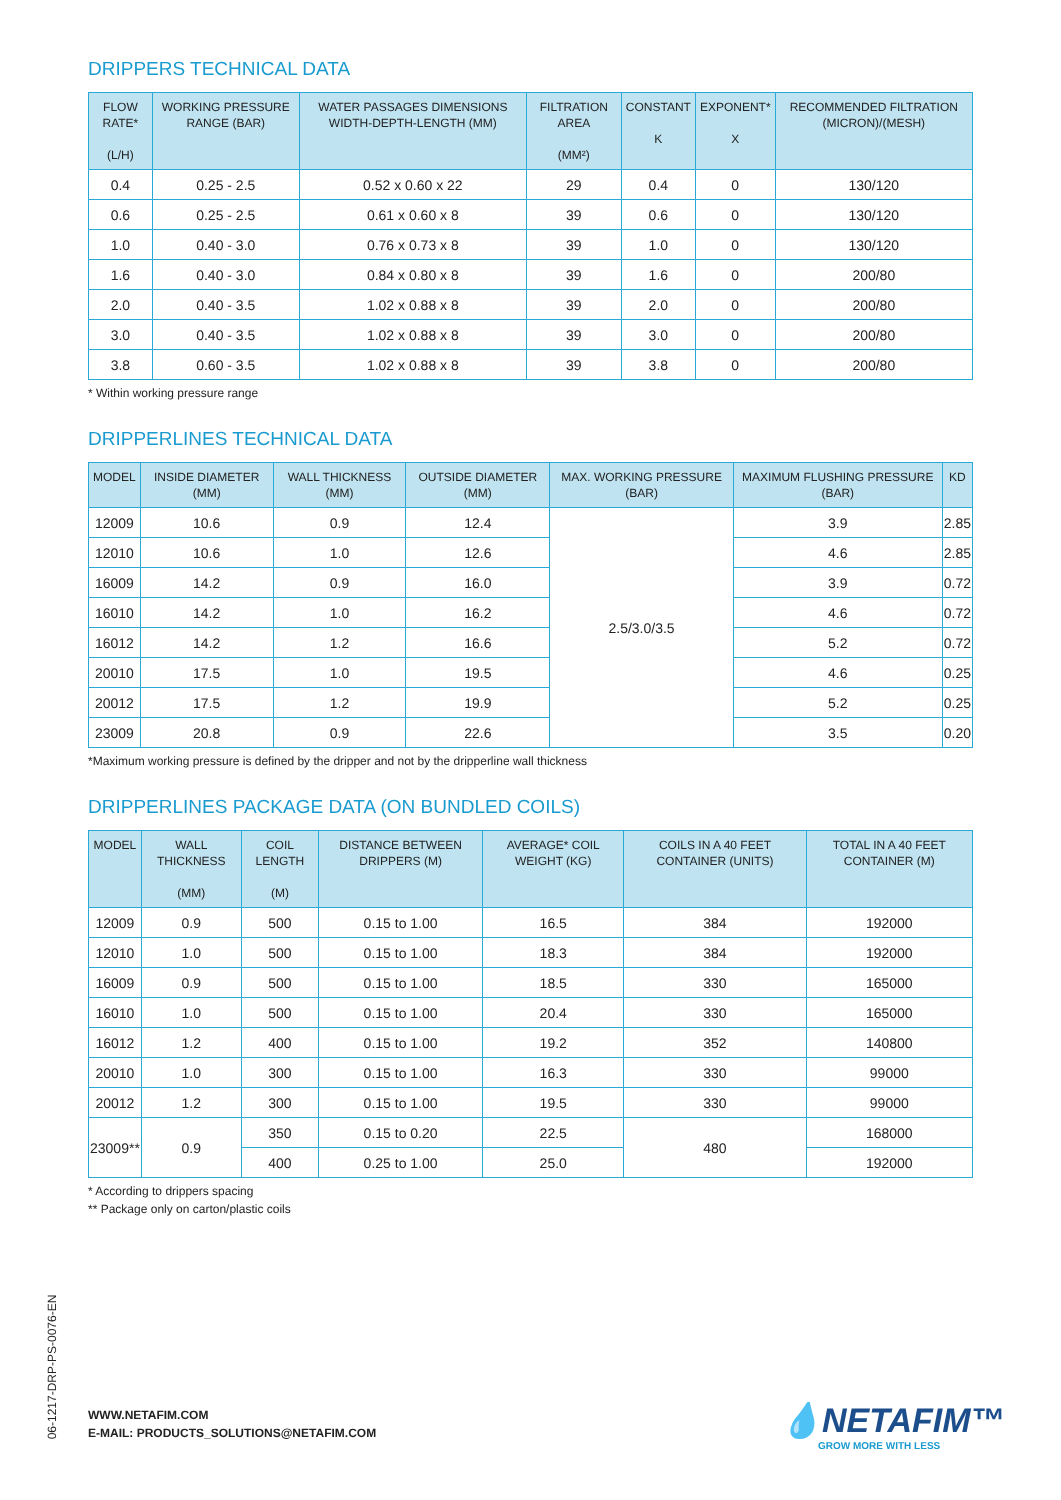DRIPPERS TECHNICAL DATA
| FLOW RATE* (L/H) | WORKING PRESSURE RANGE (BAR) | WATER PASSAGES DIMENSIONS WIDTH-DEPTH-LENGTH (MM) | FILTRATION AREA (MM²) | CONSTANT K | EXPONENT* X | RECOMMENDED FILTRATION (MICRON)/(MESH) |
| --- | --- | --- | --- | --- | --- | --- |
| 0.4 | 0.25 - 2.5 | 0.52 x 0.60 x 22 | 29 | 0.4 | 0 | 130/120 |
| 0.6 | 0.25 - 2.5 | 0.61 x 0.60 x 8 | 39 | 0.6 | 0 | 130/120 |
| 1.0 | 0.40 - 3.0 | 0.76 x 0.73 x 8 | 39 | 1.0 | 0 | 130/120 |
| 1.6 | 0.40 - 3.0 | 0.84 x 0.80 x 8 | 39 | 1.6 | 0 | 200/80 |
| 2.0 | 0.40 - 3.5 | 1.02 x 0.88 x 8 | 39 | 2.0 | 0 | 200/80 |
| 3.0 | 0.40 - 3.5 | 1.02 x 0.88 x 8 | 39 | 3.0 | 0 | 200/80 |
| 3.8 | 0.60 - 3.5 | 1.02 x 0.88 x 8 | 39 | 3.8 | 0 | 200/80 |
* Within working pressure range
DRIPPERLINES TECHNICAL DATA
| MODEL | INSIDE DIAMETER (MM) | WALL THICKNESS (MM) | OUTSIDE DIAMETER (MM) | MAX. WORKING PRESSURE (BAR) | MAXIMUM FLUSHING PRESSURE (BAR) | KD |
| --- | --- | --- | --- | --- | --- | --- |
| 12009 | 10.6 | 0.9 | 12.4 | 2.5/3.0/3.5 | 3.9 | 2.85 |
| 12010 | 10.6 | 1.0 | 12.6 | | 4.6 | 2.85 |
| 16009 | 14.2 | 0.9 | 16.0 | | 3.9 | 0.72 |
| 16010 | 14.2 | 1.0 | 16.2 | | 4.6 | 0.72 |
| 16012 | 14.2 | 1.2 | 16.6 | | 5.2 | 0.72 |
| 20010 | 17.5 | 1.0 | 19.5 | | 4.6 | 0.25 |
| 20012 | 17.5 | 1.2 | 19.9 | | 5.2 | 0.25 |
| 23009 | 20.8 | 0.9 | 22.6 | | 3.5 | 0.20 |
*Maximum working pressure is defined by the dripper and not by the dripperline wall thickness
DRIPPERLINES PACKAGE DATA (ON BUNDLED COILS)
| MODEL | WALL THICKNESS (MM) | COIL LENGTH (M) | DISTANCE BETWEEN DRIPPERS (M) | AVERAGE* COIL WEIGHT (KG) | COILS IN A 40 FEET CONTAINER (UNITS) | TOTAL IN A 40 FEET CONTAINER (M) |
| --- | --- | --- | --- | --- | --- | --- |
| 12009 | 0.9 | 500 | 0.15 to 1.00 | 16.5 | 384 | 192000 |
| 12010 | 1.0 | 500 | 0.15 to 1.00 | 18.3 | 384 | 192000 |
| 16009 | 0.9 | 500 | 0.15 to 1.00 | 18.5 | 330 | 165000 |
| 16010 | 1.0 | 500 | 0.15 to 1.00 | 20.4 | 330 | 165000 |
| 16012 | 1.2 | 400 | 0.15 to 1.00 | 19.2 | 352 | 140800 |
| 20010 | 1.0 | 300 | 0.15 to 1.00 | 16.3 | 330 | 99000 |
| 20012 | 1.2 | 300 | 0.15 to 1.00 | 19.5 | 330 | 99000 |
| 23009** | 0.9 | 350 | 0.15 to 0.20 | 22.5 | 480 | 168000 |
| | | 400 | 0.25 to 1.00 | 25.0 | | 192000 |
* According to drippers spacing
** Package only on carton/plastic coils
06-1217-DRP-PS-0076-EN
WWW.NETAFIM.COM
E-MAIL: PRODUCTS_SOLUTIONS@NETAFIM.COM
💧NETAFIM™
GROW MORE WITH LESS